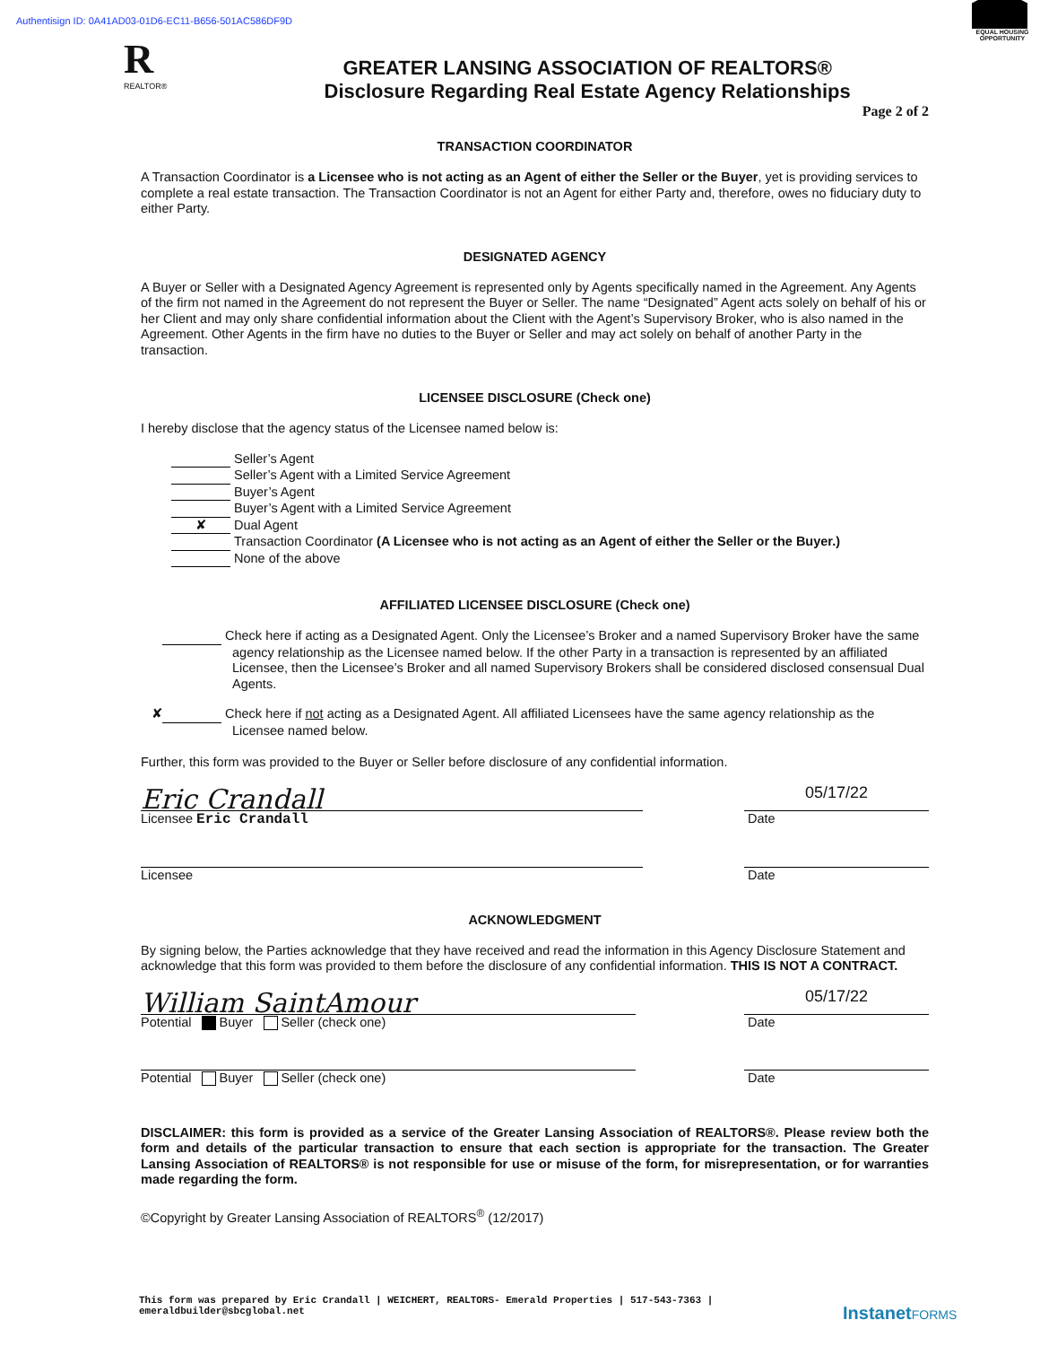Authentisign ID: 0A41AD03-01D6-EC11-B656-501AC586DF9D
R
REALTOR®
GREATER LANSING ASSOCIATION OF REALTORS®
Disclosure Regarding Real Estate Agency Relationships
EQUAL HOUSING OPPORTUNITY
Page 2 of 2
TRANSACTION COORDINATOR
A Transaction Coordinator is a Licensee who is not acting as an Agent of either the Seller or the Buyer, yet is providing services to complete a real estate transaction. The Transaction Coordinator is not an Agent for either Party and, therefore, owes no fiduciary duty to either Party.
DESIGNATED AGENCY
A Buyer or Seller with a Designated Agency Agreement is represented only by Agents specifically named in the Agreement. Any Agents of the firm not named in the Agreement do not represent the Buyer or Seller. The name “Designated” Agent acts solely on behalf of his or her Client and may only share confidential information about the Client with the Agent’s Supervisory Broker, who is also named in the Agreement. Other Agents in the firm have no duties to the Buyer or Seller and may act solely on behalf of another Party in the transaction.
LICENSEE DISCLOSURE (Check one)
I hereby disclose that the agency status of the Licensee named below is:
Seller’s Agent
Seller’s Agent with a Limited Service Agreement
Buyer’s Agent
Buyer’s Agent with a Limited Service Agreement
✘ Dual Agent
Transaction Coordinator (A Licensee who is not acting as an Agent of either the Seller or the Buyer.)
None of the above
AFFILIATED LICENSEE DISCLOSURE (Check one)
Check here if acting as a Designated Agent. Only the Licensee’s Broker and a named Supervisory Broker have the same agency relationship as the Licensee named below. If the other Party in a transaction is represented by an affiliated Licensee, then the Licensee’s Broker and all named Supervisory Brokers shall be considered disclosed consensual Dual Agents.
✘ Check here if not acting as a Designated Agent. All affiliated Licensees have the same agency relationship as the Licensee named below.
Further, this form was provided to the Buyer or Seller before disclosure of any confidential information.
Eric Crandall
Licensee Eric Crandall
05/17/22
Date
Licensee Date
ACKNOWLEDGMENT
By signing below, the Parties acknowledge that they have received and read the information in this Agency Disclosure Statement and acknowledge that this form was provided to them before the disclosure of any confidential information. THIS IS NOT A CONTRACT.
William SaintAmour
Potential Buyer Seller (check one)
05/17/22
Date
Potential Buyer Seller (check one) Date
DISCLAIMER: this form is provided as a service of the Greater Lansing Association of REALTORS®. Please review both the form and details of the particular transaction to ensure that each section is appropriate for the transaction. The Greater Lansing Association of REALTORS® is not responsible for use or misuse of the form, for misrepresentation, or for warranties made regarding the form.
©Copyright by Greater Lansing Association of REALTORS<sup>®</sup> (12/2017)
This form was prepared by Eric Crandall | WEICHERT, REALTORS- Emerald Properties | 517-543-7363 |
emeraldbuilder@sbcglobal.net
InstanetFORMS